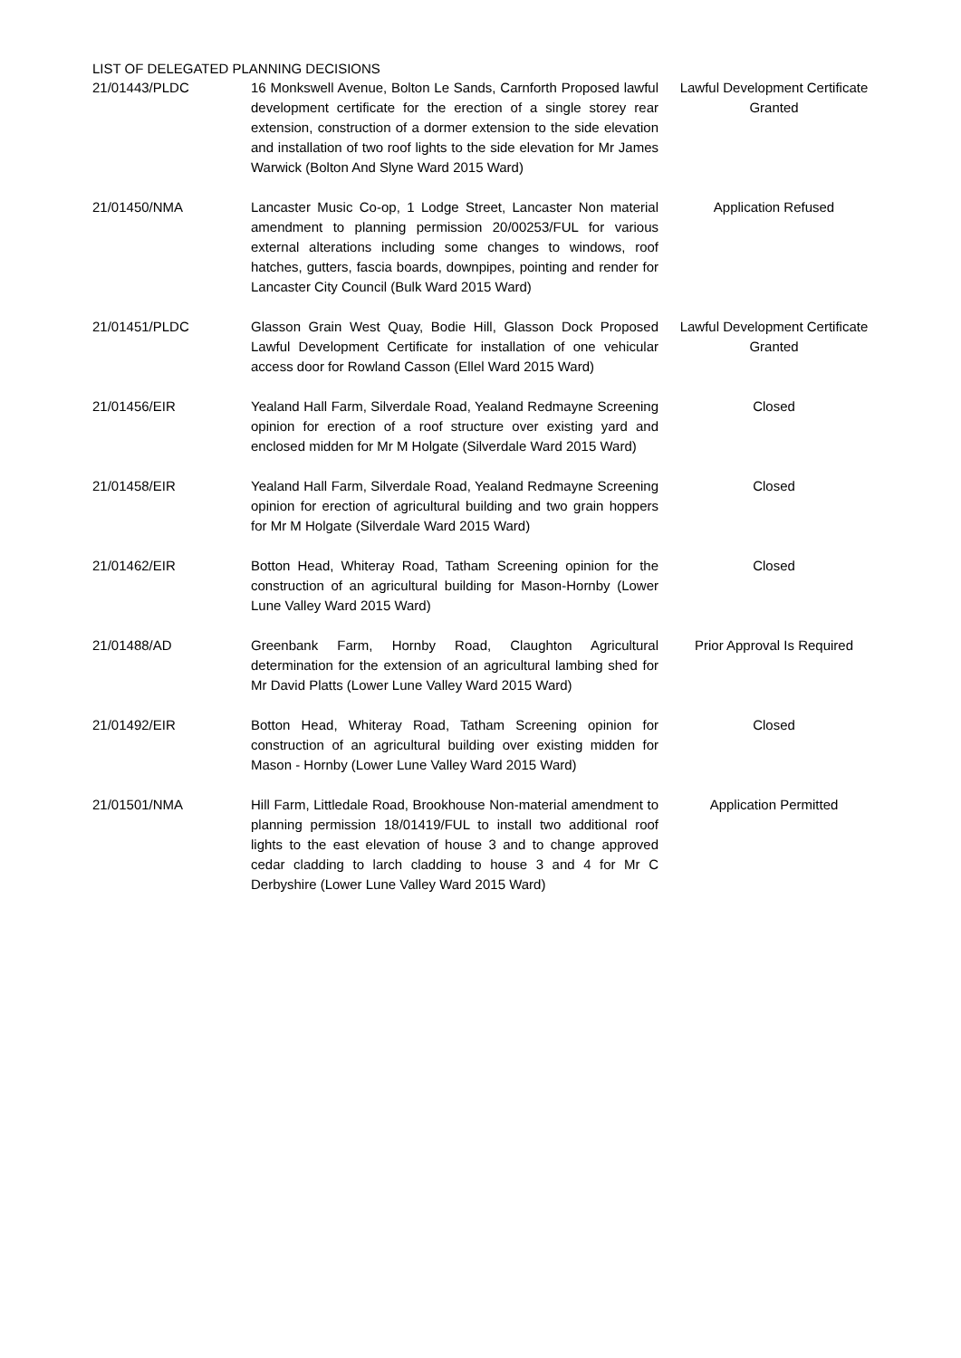LIST OF DELEGATED PLANNING DECISIONS
| 21/01443/PLDC | 16 Monkswell Avenue, Bolton Le Sands, Carnforth Proposed lawful development certificate for the erection of a single storey rear extension, construction of a dormer extension to the side elevation and installation of two roof lights to the side elevation for Mr James Warwick (Bolton And Slyne Ward 2015 Ward) | Lawful Development Certificate Granted |
| 21/01450/NMA | Lancaster Music Co-op, 1 Lodge Street, Lancaster Non material amendment to planning permission 20/00253/FUL for various external alterations including some changes to windows, roof hatches, gutters, fascia boards, downpipes, pointing and render for Lancaster City Council (Bulk Ward 2015 Ward) | Application Refused |
| 21/01451/PLDC | Glasson Grain West Quay, Bodie Hill, Glasson Dock Proposed Lawful Development Certificate for installation of one vehicular access door for Rowland Casson (Ellel Ward 2015 Ward) | Lawful Development Certificate Granted |
| 21/01456/EIR | Yealand Hall Farm, Silverdale Road, Yealand Redmayne Screening opinion for erection of a roof structure over existing yard and enclosed midden for Mr M Holgate (Silverdale Ward 2015 Ward) | Closed |
| 21/01458/EIR | Yealand Hall Farm, Silverdale Road, Yealand Redmayne Screening opinion for erection of agricultural building and two grain hoppers for Mr M Holgate (Silverdale Ward 2015 Ward) | Closed |
| 21/01462/EIR | Botton Head, Whiteray Road, Tatham Screening opinion for the construction of an agricultural building for Mason-Hornby (Lower Lune Valley Ward 2015 Ward) | Closed |
| 21/01488/AD | Greenbank Farm, Hornby Road, Claughton Agricultural determination for the extension of an agricultural lambing shed for Mr David Platts (Lower Lune Valley Ward 2015 Ward) | Prior Approval Is Required |
| 21/01492/EIR | Botton Head, Whiteray Road, Tatham Screening opinion for construction of an agricultural building over existing midden for Mason - Hornby (Lower Lune Valley Ward 2015 Ward) | Closed |
| 21/01501/NMA | Hill Farm, Littledale Road, Brookhouse Non-material amendment to planning permission 18/01419/FUL to install two additional roof lights to the east elevation of house 3 and to change approved cedar cladding to larch cladding to house 3 and 4 for Mr C Derbyshire (Lower Lune Valley Ward 2015 Ward) | Application Permitted |